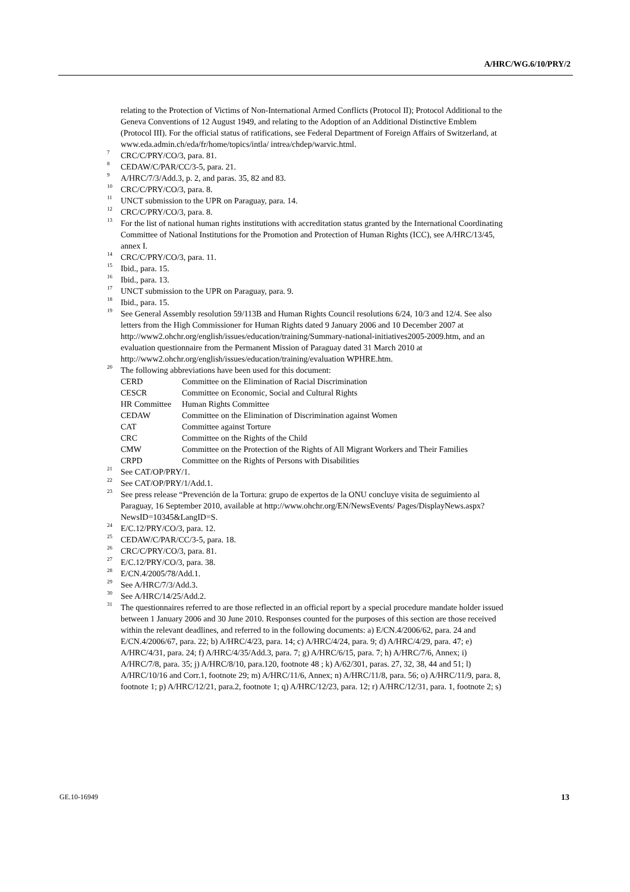A/HRC/WG.6/10/PRY/2
relating to the Protection of Victims of Non-International Armed Conflicts (Protocol II); Protocol Additional to the Geneva Conventions of 12 August 1949, and relating to the Adoption of an Additional Distinctive Emblem (Protocol III). For the official status of ratifications, see Federal Department of Foreign Affairs of Switzerland, at www.eda.admin.ch/eda/fr/home/topics/intla/ intrea/chdep/warvic.html.
<sup>7</sup>
CRC/C/PRY/CO/3, para. 81.
<sup>8</sup>
CEDAW/C/PAR/CC/3-5, para. 21.
<sup>9</sup>
A/HRC/7/3/Add.3, p. 2, and paras. 35, 82 and 83.
<sup>10</sup>
CRC/C/PRY/CO/3, para. 8.
<sup>11</sup>
UNCT submission to the UPR on Paraguay, para. 14.
<sup>12</sup>
CRC/C/PRY/CO/3, para. 8.
<sup>13</sup>
For the list of national human rights institutions with accreditation status granted by the International Coordinating Committee of National Institutions for the Promotion and Protection of Human Rights (ICC), see A/HRC/13/45, annex I.
<sup>14</sup>
CRC/C/PRY/CO/3, para. 11.
<sup>15</sup>
Ibid., para. 15.
<sup>16</sup>
Ibid., para. 13.
<sup>17</sup>
UNCT submission to the UPR on Paraguay, para. 9.
<sup>18</sup>
Ibid., para. 15.
<sup>19</sup>
See General Assembly resolution 59/113B and Human Rights Council resolutions 6/24, 10/3 and 12/4. See also letters from the High Commissioner for Human Rights dated 9 January 2006 and 10 December 2007 at http://www2.ohchr.org/english/issues/education/training/Summary-national-initiatives2005-2009.htm, and an evaluation questionnaire from the Permanent Mission of Paraguay dated 31 March 2010 at http://www2.ohchr.org/english/issues/education/training/evaluation WPHRE.htm.
<sup>20</sup>
The following abbreviations have been used for this document:
| CERD | Committee on the Elimination of Racial Discrimination |
| CESCR | Committee on Economic, Social and Cultural Rights |
| HR Committee | Human Rights Committee |
| CEDAW | Committee on the Elimination of Discrimination against Women |
| CAT | Committee against Torture |
| CRC | Committee on the Rights of the Child |
| CMW | Committee on the Protection of the Rights of All Migrant Workers and Their Families |
| CRPD | Committee on the Rights of Persons with Disabilities |
<sup>21</sup>
See CAT/OP/PRY/1.
<sup>22</sup>
See CAT/OP/PRY/1/Add.1.
<sup>23</sup>
See press release “Prevención de la Tortura: grupo de expertos de la ONU concluye visita de seguimiento al Paraguay, 16 September 2010, available at http://www.ohchr.org/EN/NewsEvents/ Pages/DisplayNews.aspx?NewsID=10345&LangID=S.
<sup>24</sup>
E/C.12/PRY/CO/3, para. 12.
<sup>25</sup>
CEDAW/C/PAR/CC/3-5, para. 18.
<sup>26</sup>
CRC/C/PRY/CO/3, para. 81.
<sup>27</sup>
E/C.12/PRY/CO/3, para. 38.
<sup>28</sup>
E/CN.4/2005/78/Add.1.
<sup>29</sup>
See A/HRC/7/3/Add.3.
<sup>30</sup>
See A/HRC/14/25/Add.2.
<sup>31</sup>
The questionnaires referred to are those reflected in an official report by a special procedure mandate holder issued between 1 January 2006 and 30 June 2010. Responses counted for the purposes of this section are those received within the relevant deadlines, and referred to in the following documents: a) E/CN.4/2006/62, para. 24 and E/CN.4/2006/67, para. 22; b) A/HRC/4/23, para. 14; c) A/HRC/4/24, para. 9; d) A/HRC/4/29, para. 47; e) A/HRC/4/31, para. 24; f) A/HRC/4/35/Add.3, para. 7; g) A/HRC/6/15, para. 7; h) A/HRC/7/6, Annex; i) A/HRC/7/8, para. 35; j) A/HRC/8/10, para.120, footnote 48 ; k) A/62/301, paras. 27, 32, 38, 44 and 51; l) A/HRC/10/16 and Corr.1, footnote 29; m) A/HRC/11/6, Annex; n) A/HRC/11/8, para. 56; o) A/HRC/11/9, para. 8, footnote 1; p) A/HRC/12/21, para.2, footnote 1; q) A/HRC/12/23, para. 12; r) A/HRC/12/31, para. 1, footnote 2; s)
GE.10-16949 13